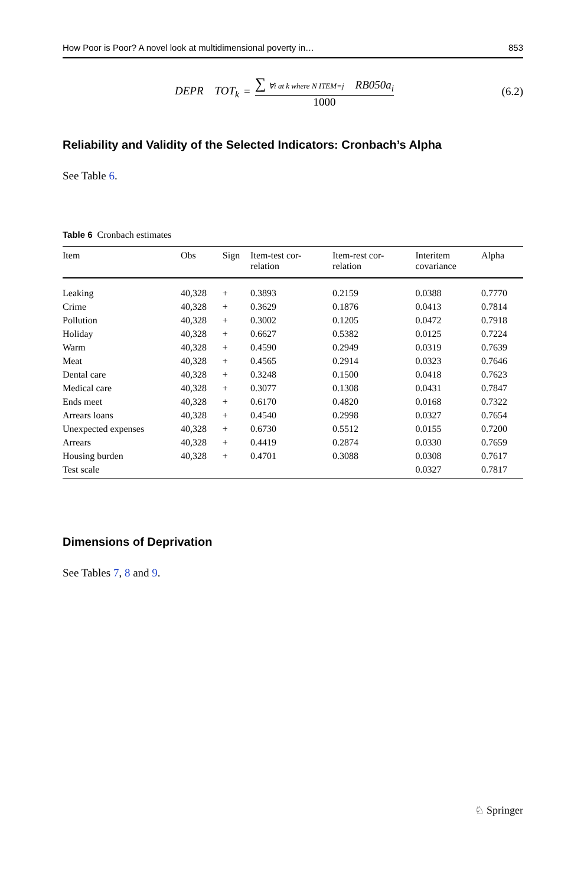How Poor is Poor? A novel look at multidimensional poverty in… 853
DEPR TOT<sub>k</sub> = ∑ ∀i at k where N ITEM=j RB050a<sub>i</sub> 1000
(6.2)
Reliability and Validity of the Selected Indicators: Cronbach’s Alpha
See Table 6.
Table 6 Cronbach estimates
| Item | Obs | Sign | Item-test cor- relation | Item-rest cor- relation | Interitem covariance | Alpha |
| --- | --- | --- | --- | --- | --- | --- |
| Leaking | 40,328 | + | 0.3893 | 0.2159 | 0.0388 | 0.7770 |
| Crime | 40,328 | + | 0.3629 | 0.1876 | 0.0413 | 0.7814 |
| Pollution | 40,328 | + | 0.3002 | 0.1205 | 0.0472 | 0.7918 |
| Holiday | 40,328 | + | 0.6627 | 0.5382 | 0.0125 | 0.7224 |
| Warm | 40,328 | + | 0.4590 | 0.2949 | 0.0319 | 0.7639 |
| Meat | 40,328 | + | 0.4565 | 0.2914 | 0.0323 | 0.7646 |
| Dental care | 40,328 | + | 0.3248 | 0.1500 | 0.0418 | 0.7623 |
| Medical care | 40,328 | + | 0.3077 | 0.1308 | 0.0431 | 0.7847 |
| Ends meet | 40,328 | + | 0.6170 | 0.4820 | 0.0168 | 0.7322 |
| Arrears loans | 40,328 | + | 0.4540 | 0.2998 | 0.0327 | 0.7654 |
| Unexpected expenses | 40,328 | + | 0.6730 | 0.5512 | 0.0155 | 0.7200 |
| Arrears | 40,328 | + | 0.4419 | 0.2874 | 0.0330 | 0.7659 |
| Housing burden | 40,328 | + | 0.4701 | 0.3088 | 0.0308 | 0.7617 |
| Test scale | | | | | 0.0327 | 0.7817 |
Dimensions of Deprivation
See Tables 7, 8 and 9.
♘ Springer